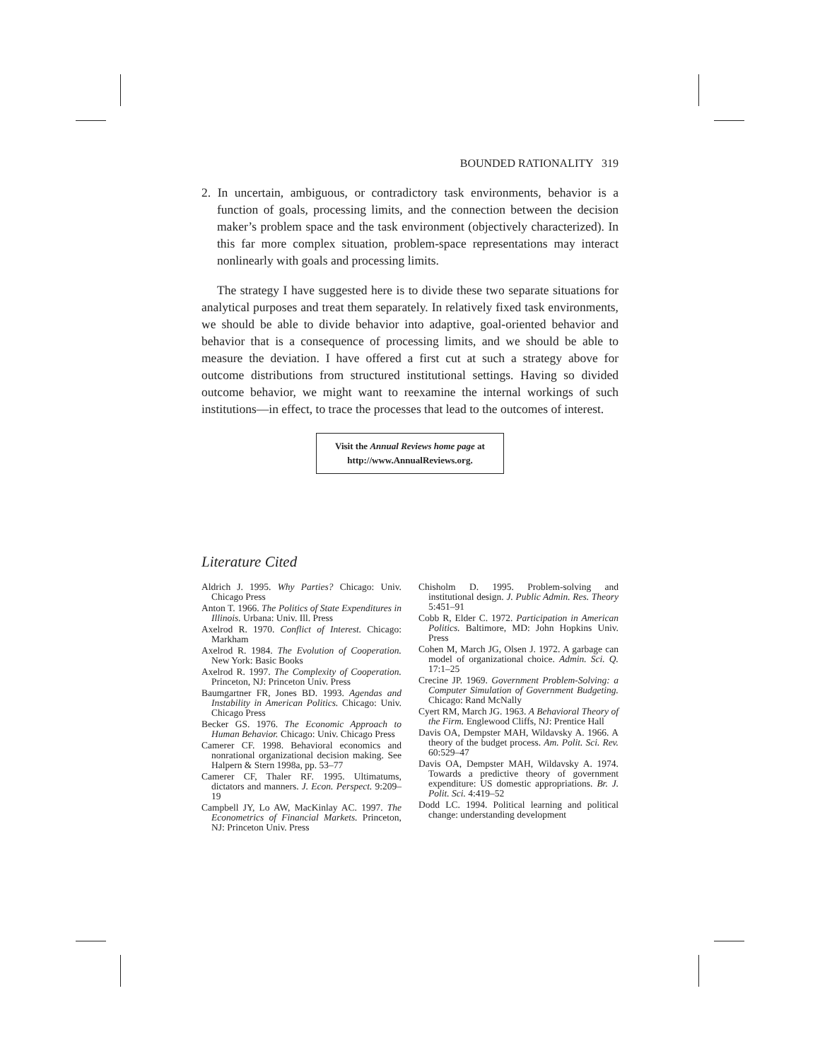BOUNDED RATIONALITY 319
2. In uncertain, ambiguous, or contradictory task environments, behavior is a function of goals, processing limits, and the connection between the decision maker’s problem space and the task environment (objectively characterized). In this far more complex situation, problem-space representations may interact nonlinearly with goals and processing limits.
The strategy I have suggested here is to divide these two separate situations for analytical purposes and treat them separately. In relatively fixed task environments, we should be able to divide behavior into adaptive, goal-oriented behavior and behavior that is a consequence of processing limits, and we should be able to measure the deviation. I have offered a first cut at such a strategy above for outcome distributions from structured institutional settings. Having so divided outcome behavior, we might want to reexamine the internal workings of such institutions—in effect, to trace the processes that lead to the outcomes of interest.
Visit the Annual Reviews home page at
http://www.AnnualReviews.org.
Literature Cited
Aldrich J. 1995. Why Parties? Chicago: Univ. Chicago Press
Anton T. 1966. The Politics of State Expenditures in Illinois. Urbana: Univ. Ill. Press
Axelrod R. 1970. Conflict of Interest. Chicago: Markham
Axelrod R. 1984. The Evolution of Cooperation. New York: Basic Books
Axelrod R. 1997. The Complexity of Cooperation. Princeton, NJ: Princeton Univ. Press
Baumgartner FR, Jones BD. 1993. Agendas and Instability in American Politics. Chicago: Univ. Chicago Press
Becker GS. 1976. The Economic Approach to Human Behavior. Chicago: Univ. Chicago Press
Camerer CF. 1998. Behavioral economics and nonrational organizational decision making. See Halpern & Stern 1998a, pp. 53–77
Camerer CF, Thaler RF. 1995. Ultimatums, dictators and manners. J. Econ. Perspect. 9:209–19
Campbell JY, Lo AW, MacKinlay AC. 1997. The Econometrics of Financial Markets. Princeton, NJ: Princeton Univ. Press
Chisholm D. 1995. Problem-solving and institutional design. J. Public Admin. Res. Theory 5:451–91
Cobb R, Elder C. 1972. Participation in American Politics. Baltimore, MD: John Hopkins Univ. Press
Cohen M, March JG, Olsen J. 1972. A garbage can model of organizational choice. Admin. Sci. Q. 17:1–25
Crecine JP. 1969. Government Problem-Solving: a Computer Simulation of Government Budgeting. Chicago: Rand McNally
Cyert RM, March JG. 1963. A Behavioral Theory of the Firm. Englewood Cliffs, NJ: Prentice Hall
Davis OA, Dempster MAH, Wildavsky A. 1966. A theory of the budget process. Am. Polit. Sci. Rev. 60:529–47
Davis OA, Dempster MAH, Wildavsky A. 1974. Towards a predictive theory of government expenditure: US domestic appropriations. Br. J. Polit. Sci. 4:419–52
Dodd LC. 1994. Political learning and political change: understanding development